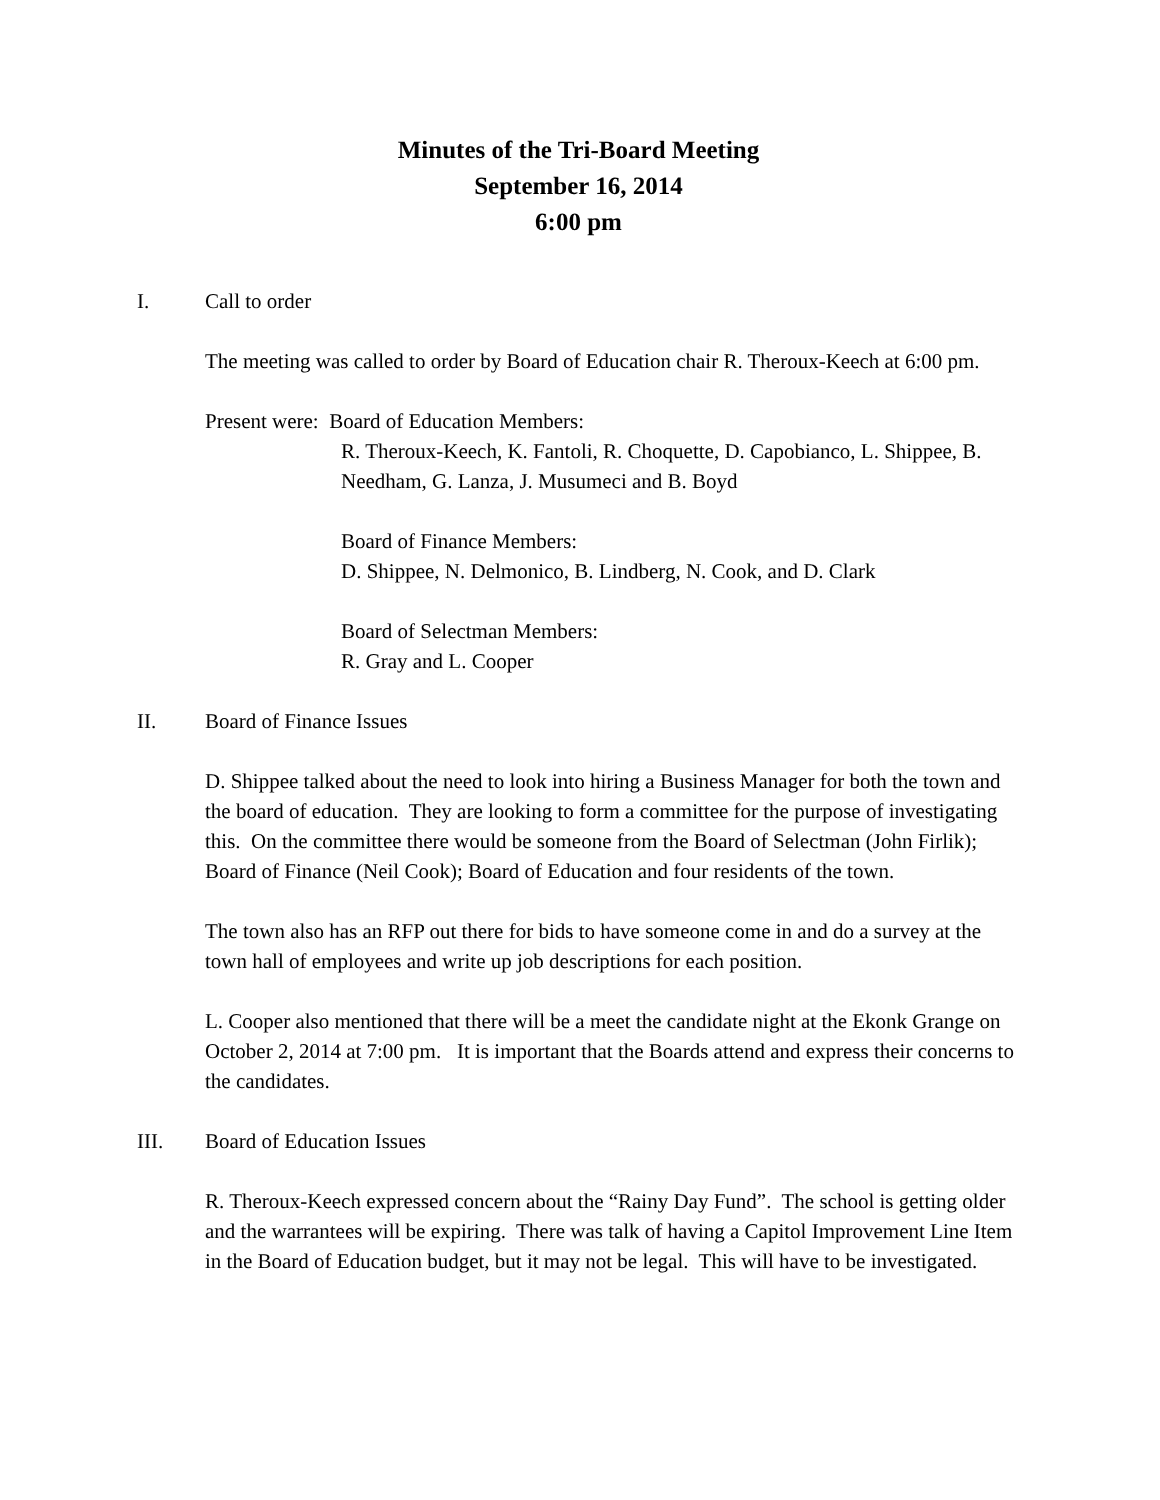Minutes of the Tri-Board Meeting
September 16, 2014
6:00 pm
I. Call to order
The meeting was called to order by Board of Education chair R. Theroux-Keech at 6:00 pm.
Present were: Board of Education Members:
R. Theroux-Keech, K. Fantoli, R. Choquette, D. Capobianco, L. Shippee, B. Needham, G. Lanza, J. Musumeci and B. Boyd
Board of Finance Members:
D. Shippee, N. Delmonico, B. Lindberg, N. Cook, and D. Clark
Board of Selectman Members:
R. Gray and L. Cooper
II. Board of Finance Issues
D. Shippee talked about the need to look into hiring a Business Manager for both the town and the board of education. They are looking to form a committee for the purpose of investigating this. On the committee there would be someone from the Board of Selectman (John Firlik); Board of Finance (Neil Cook); Board of Education and four residents of the town.
The town also has an RFP out there for bids to have someone come in and do a survey at the town hall of employees and write up job descriptions for each position.
L. Cooper also mentioned that there will be a meet the candidate night at the Ekonk Grange on October 2, 2014 at 7:00 pm. It is important that the Boards attend and express their concerns to the candidates.
III. Board of Education Issues
R. Theroux-Keech expressed concern about the “Rainy Day Fund”. The school is getting older and the warrantees will be expiring. There was talk of having a Capitol Improvement Line Item in the Board of Education budget, but it may not be legal. This will have to be investigated.